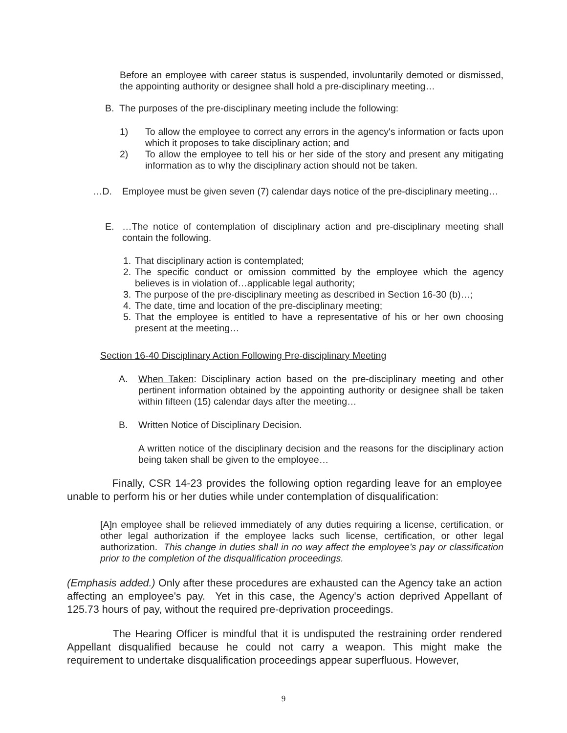Before an employee with career status is suspended, involuntarily demoted or dismissed, the appointing authority or designee shall hold a pre-disciplinary meeting…
B. The purposes of the pre-disciplinary meeting include the following:
1) To allow the employee to correct any errors in the agency's information or facts upon which it proposes to take disciplinary action; and
2) To allow the employee to tell his or her side of the story and present any mitigating information as to why the disciplinary action should not be taken.
…D. Employee must be given seven (7) calendar days notice of the pre-disciplinary meeting…
E. …The notice of contemplation of disciplinary action and pre-disciplinary meeting shall contain the following.
1. That disciplinary action is contemplated;
2. The specific conduct or omission committed by the employee which the agency believes is in violation of…applicable legal authority;
3. The purpose of the pre-disciplinary meeting as described in Section 16-30 (b)…;
4. The date, time and location of the pre-disciplinary meeting;
5. That the employee is entitled to have a representative of his or her own choosing present at the meeting…
Section 16-40 Disciplinary Action Following Pre-disciplinary Meeting
A. When Taken: Disciplinary action based on the pre-disciplinary meeting and other pertinent information obtained by the appointing authority or designee shall be taken within fifteen (15) calendar days after the meeting…
B. Written Notice of Disciplinary Decision.
A written notice of the disciplinary decision and the reasons for the disciplinary action being taken shall be given to the employee…
Finally, CSR 14-23 provides the following option regarding leave for an employee unable to perform his or her duties while under contemplation of disqualification:
[A]n employee shall be relieved immediately of any duties requiring a license, certification, or other legal authorization if the employee lacks such license, certification, or other legal authorization. This change in duties shall in no way affect the employee's pay or classification prior to the completion of the disqualification proceedings.
(Emphasis added.) Only after these procedures are exhausted can the Agency take an action affecting an employee's pay. Yet in this case, the Agency's action deprived Appellant of 125.73 hours of pay, without the required pre-deprivation proceedings.
The Hearing Officer is mindful that it is undisputed the restraining order rendered Appellant disqualified because he could not carry a weapon. This might make the requirement to undertake disqualification proceedings appear superfluous. However,
9